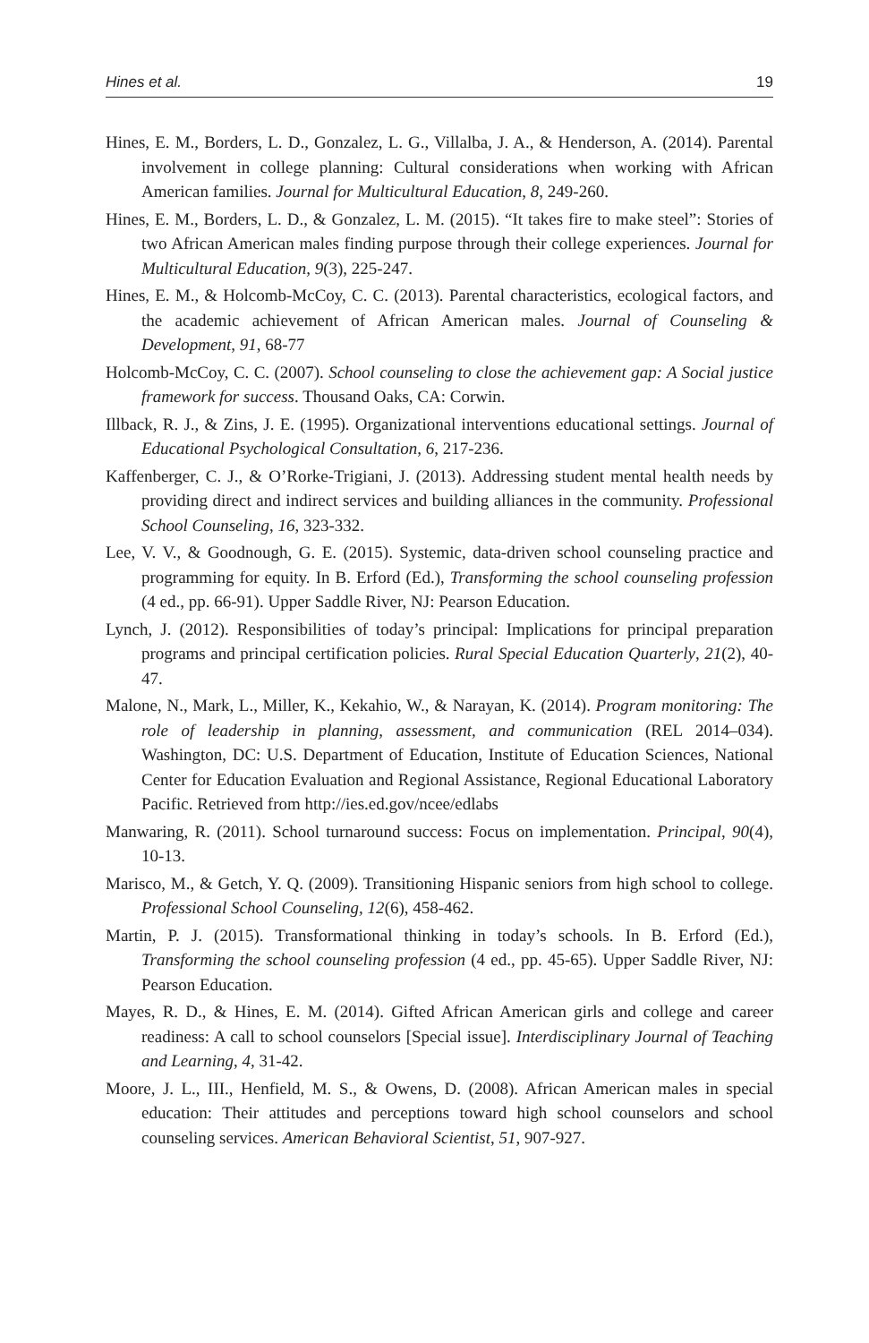Hines et al. 19
Hines, E. M., Borders, L. D., Gonzalez, L. G., Villalba, J. A., & Henderson, A. (2014). Parental involvement in college planning: Cultural considerations when working with African American families. Journal for Multicultural Education, 8, 249-260.
Hines, E. M., Borders, L. D., & Gonzalez, L. M. (2015). “It takes fire to make steel”: Stories of two African American males finding purpose through their college experiences. Journal for Multicultural Education, 9(3), 225-247.
Hines, E. M., & Holcomb-McCoy, C. C. (2013). Parental characteristics, ecological factors, and the academic achievement of African American males. Journal of Counseling & Development, 91, 68-77
Holcomb-McCoy, C. C. (2007). School counseling to close the achievement gap: A Social justice framework for success. Thousand Oaks, CA: Corwin.
Illback, R. J., & Zins, J. E. (1995). Organizational interventions educational settings. Journal of Educational Psychological Consultation, 6, 217-236.
Kaffenberger, C. J., & O’Rorke-Trigiani, J. (2013). Addressing student mental health needs by providing direct and indirect services and building alliances in the community. Professional School Counseling, 16, 323-332.
Lee, V. V., & Goodnough, G. E. (2015). Systemic, data-driven school counseling practice and programming for equity. In B. Erford (Ed.), Transforming the school counseling profession (4 ed., pp. 66-91). Upper Saddle River, NJ: Pearson Education.
Lynch, J. (2012). Responsibilities of today’s principal: Implications for principal preparation programs and principal certification policies. Rural Special Education Quarterly, 21(2), 40-47.
Malone, N., Mark, L., Miller, K., Kekahio, W., & Narayan, K. (2014). Program monitoring: The role of leadership in planning, assessment, and communication (REL 2014–034). Washington, DC: U.S. Department of Education, Institute of Education Sciences, National Center for Education Evaluation and Regional Assistance, Regional Educational Laboratory Pacific. Retrieved from http://ies.ed.gov/ncee/edlabs
Manwaring, R. (2011). School turnaround success: Focus on implementation. Principal, 90(4), 10-13.
Marisco, M., & Getch, Y. Q. (2009). Transitioning Hispanic seniors from high school to college. Professional School Counseling, 12(6), 458-462.
Martin, P. J. (2015). Transformational thinking in today’s schools. In B. Erford (Ed.), Transforming the school counseling profession (4 ed., pp. 45-65). Upper Saddle River, NJ: Pearson Education.
Mayes, R. D., & Hines, E. M. (2014). Gifted African American girls and college and career readiness: A call to school counselors [Special issue]. Interdisciplinary Journal of Teaching and Learning, 4, 31-42.
Moore, J. L., III., Henfield, M. S., & Owens, D. (2008). African American males in special education: Their attitudes and perceptions toward high school counselors and school counseling services. American Behavioral Scientist, 51, 907-927.